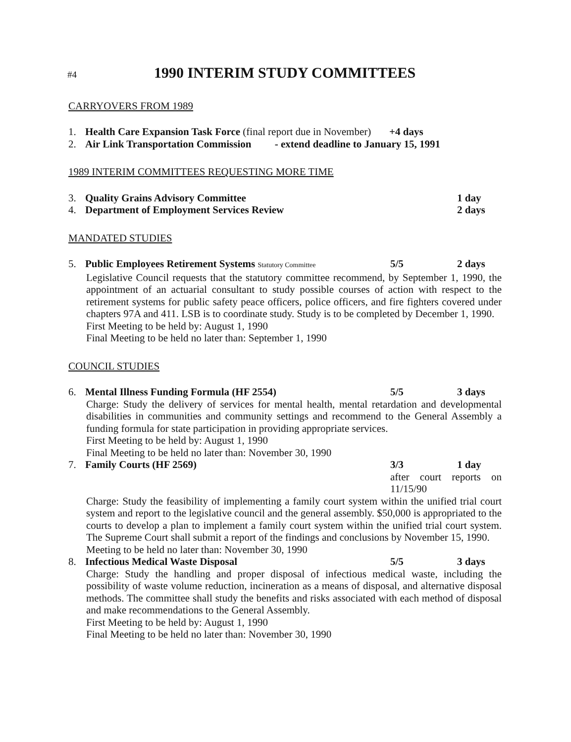#4
1990 INTERIM STUDY COMMITTEES
CARRYOVERS FROM 1989
1. Health Care Expansion Task Force (final report due in November) +4 days
2. Air Link Transportation Commission - extend deadline to January 15, 1991
1989 INTERIM COMMITTEES REQUESTING MORE TIME
3. Quality Grains Advisory Committee 1 day
4. Department of Employment Services Review 2 days
MANDATED STUDIES
5. Public Employees Retirement Systems Statutory Committee 5/5 2 days
Legislative Council requests that the statutory committee recommend, by September 1, 1990, the appointment of an actuarial consultant to study possible courses of action with respect to the retirement systems for public safety peace officers, police officers, and fire fighters covered under chapters 97A and 411. LSB is to coordinate study. Study is to be completed by December 1, 1990.
First Meeting to be held by: August 1, 1990
Final Meeting to be held no later than: September 1, 1990
COUNCIL STUDIES
6. Mental Illness Funding Formula (HF 2554) 5/5 3 days
Charge: Study the delivery of services for mental health, mental retardation and developmental disabilities in communities and community settings and recommend to the General Assembly a funding formula for state participation in providing appropriate services.
First Meeting to be held by: August 1, 1990
Final Meeting to be held no later than: November 30, 1990
7. Family Courts (HF 2569) 3/3 1 day
after court reports on 11/15/90
Charge: Study the feasibility of implementing a family court system within the unified trial court system and report to the legislative council and the general assembly. $50,000 is appropriated to the courts to develop a plan to implement a family court system within the unified trial court system. The Supreme Court shall submit a report of the findings and conclusions by November 15, 1990.
Meeting to be held no later than: November 30, 1990
8. Infectious Medical Waste Disposal 5/5 3 days
Charge: Study the handling and proper disposal of infectious medical waste, including the possibility of waste volume reduction, incineration as a means of disposal, and alternative disposal methods. The committee shall study the benefits and risks associated with each method of disposal and make recommendations to the General Assembly.
First Meeting to be held by: August 1, 1990
Final Meeting to be held no later than: November 30, 1990